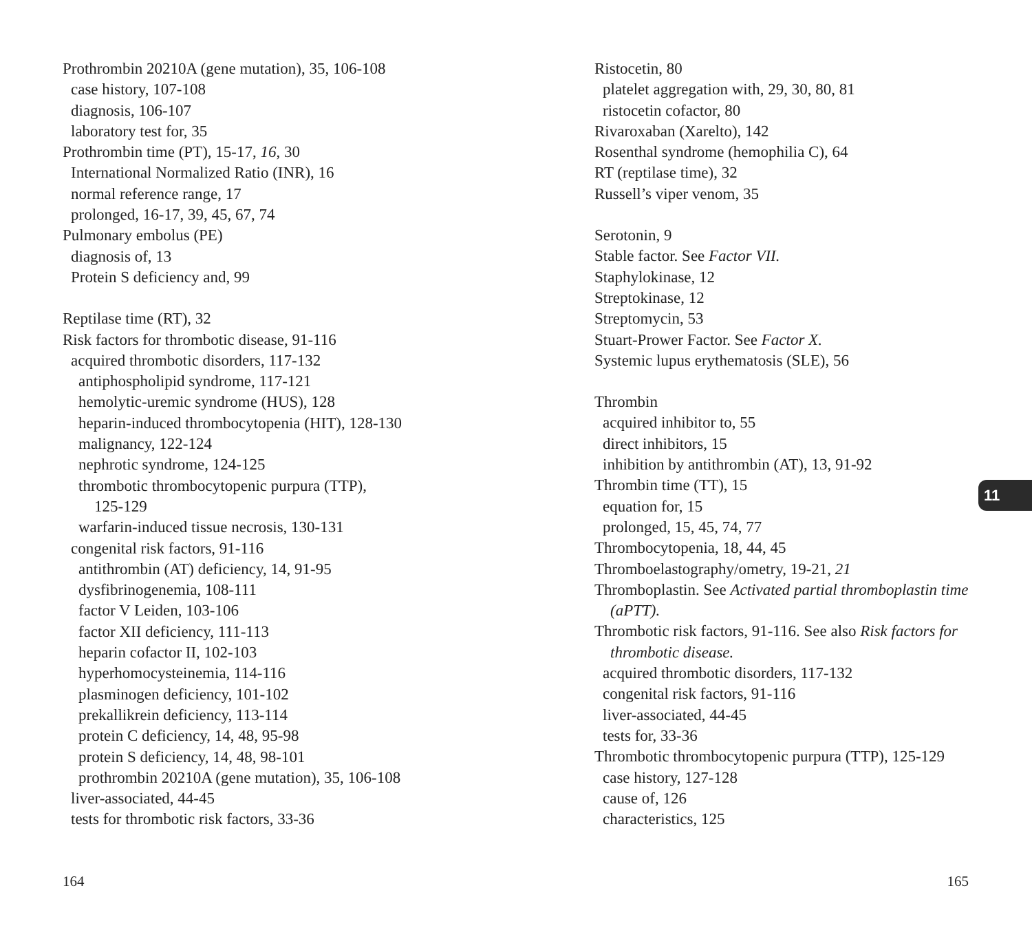Prothrombin 20210A (gene mutation), 35, 106-108
case history, 107-108
diagnosis, 106-107
laboratory test for, 35
Prothrombin time (PT), 15-17, 16, 30
International Normalized Ratio (INR), 16
normal reference range, 17
prolonged, 16-17, 39, 45, 67, 74
Pulmonary embolus (PE)
diagnosis of, 13
Protein S deficiency and, 99
Reptilase time (RT), 32
Risk factors for thrombotic disease, 91-116
acquired thrombotic disorders, 117-132
antiphospholipid syndrome, 117-121
hemolytic-uremic syndrome (HUS), 128
heparin-induced thrombocytopenia (HIT), 128-130
malignancy, 122-124
nephrotic syndrome, 124-125
thrombotic thrombocytopenic purpura (TTP),
125-129
warfarin-induced tissue necrosis, 130-131
congenital risk factors, 91-116
antithrombin (AT) deficiency, 14, 91-95
dysfibrinogenemia, 108-111
factor V Leiden, 103-106
factor XII deficiency, 111-113
heparin cofactor II, 102-103
hyperhomocysteinemia, 114-116
plasminogen deficiency, 101-102
prekallikrein deficiency, 113-114
protein C deficiency, 14, 48, 95-98
protein S deficiency, 14, 48, 98-101
prothrombin 20210A (gene mutation), 35, 106-108
liver-associated, 44-45
tests for thrombotic risk factors, 33-36
Ristocetin, 80
platelet aggregation with, 29, 30, 80, 81
ristocetin cofactor, 80
Rivaroxaban (Xarelto), 142
Rosenthal syndrome (hemophilia C), 64
RT (reptilase time), 32
Russell’s viper venom, 35
Serotonin, 9
Stable factor. See Factor VII.
Staphylokinase, 12
Streptokinase, 12
Streptomycin, 53
Stuart-Prower Factor. See Factor X.
Systemic lupus erythematosis (SLE), 56
Thrombin
acquired inhibitor to, 55
direct inhibitors, 15
inhibition by antithrombin (AT), 13, 91-92
Thrombin time (TT), 15
equation for, 15
prolonged, 15, 45, 74, 77
Thrombocytopenia, 18, 44, 45
Thromboelastography/ometry, 19-21, 21
Thromboplastin. See Activated partial thromboplastin time (aPTT).
Thrombotic risk factors, 91-116. See also Risk factors for thrombotic disease.
acquired thrombotic disorders, 117-132
congenital risk factors, 91-116
liver-associated, 44-45
tests for, 33-36
Thrombotic thrombocytopenic purpura (TTP), 125-129
case history, 127-128
cause of, 126
characteristics, 125
11
164 165